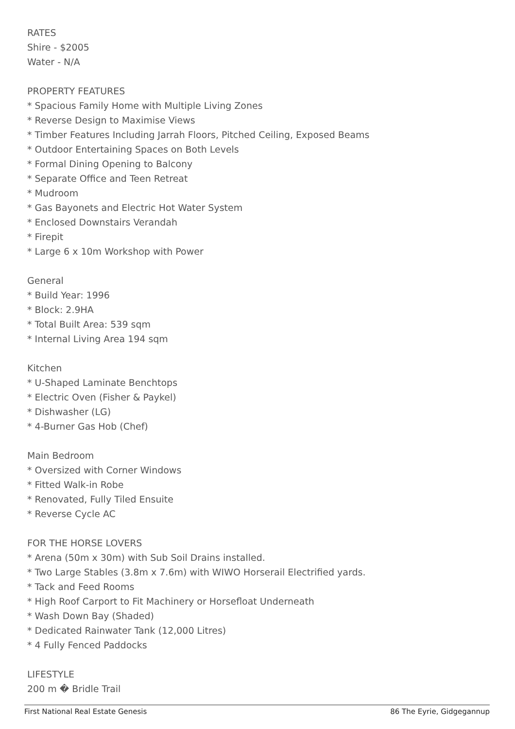RATES
Shire - $2005
Water - N/A
PROPERTY FEATURES
* Spacious Family Home with Multiple Living Zones
* Reverse Design to Maximise Views
* Timber Features Including Jarrah Floors, Pitched Ceiling, Exposed Beams
* Outdoor Entertaining Spaces on Both Levels
* Formal Dining Opening to Balcony
* Separate Office and Teen Retreat
* Mudroom
* Gas Bayonets and Electric Hot Water System
* Enclosed Downstairs Verandah
* Firepit
* Large 6 x 10m Workshop with Power
General
* Build Year: 1996
* Block: 2.9HA
* Total Built Area: 539 sqm
* Internal Living Area 194 sqm
Kitchen
* U-Shaped Laminate Benchtops
* Electric Oven (Fisher & Paykel)
* Dishwasher (LG)
* 4-Burner Gas Hob (Chef)
Main Bedroom
* Oversized with Corner Windows
* Fitted Walk-in Robe
* Renovated, Fully Tiled Ensuite
* Reverse Cycle AC
FOR THE HORSE LOVERS
* Arena (50m x 30m) with Sub Soil Drains installed.
* Two Large Stables (3.8m x 7.6m) with WIWO Horserail Electrified yards.
* Tack and Feed Rooms
* High Roof Carport to Fit Machinery or Horsefloat Underneath
* Wash Down Bay (Shaded)
* Dedicated Rainwater Tank (12,000 Litres)
* 4 Fully Fenced Paddocks
LIFESTYLE
200 m � Bridle Trail
First National Real Estate Genesis 86 The Eyrie, Gidgegannup